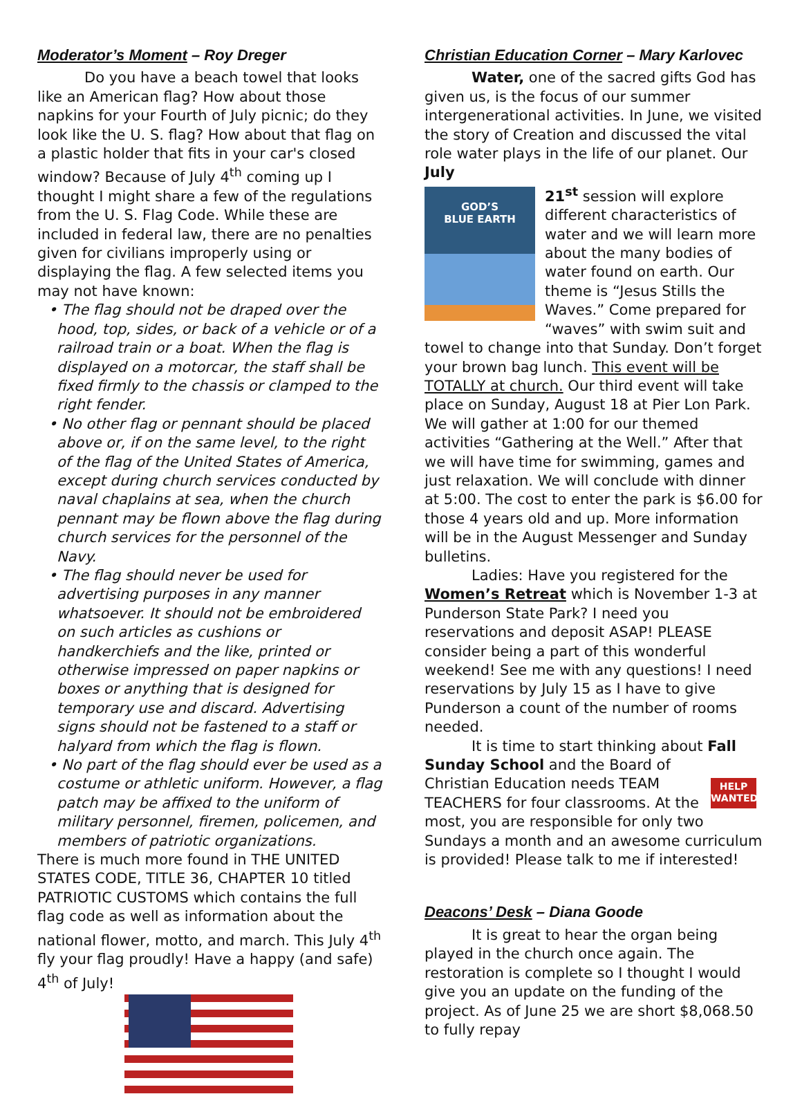Moderator’s Moment – Roy Dreger
Do you have a beach towel that looks like an American flag? How about those napkins for your Fourth of July picnic; do they look like the U. S. flag? How about that flag on a plastic holder that fits in your car's closed window? Because of July 4<sup>th</sup> coming up I thought I might share a few of the regulations from the U. S. Flag Code. While these are included in federal law, there are no penalties given for civilians improperly using or displaying the flag. A few selected items you may not have known:
• The flag should not be draped over the hood, top, sides, or back of a vehicle or of a railroad train or a boat. When the flag is displayed on a motorcar, the staff shall be fixed firmly to the chassis or clamped to the right fender.
• No other flag or pennant should be placed above or, if on the same level, to the right of the flag of the United States of America, except during church services conducted by naval chaplains at sea, when the church pennant may be flown above the flag during church services for the personnel of the Navy.
• The flag should never be used for advertising purposes in any manner whatsoever. It should not be embroidered on such articles as cushions or handkerchiefs and the like, printed or otherwise impressed on paper napkins or boxes or anything that is designed for temporary use and discard. Advertising signs should not be fastened to a staff or halyard from which the flag is flown.
• No part of the flag should ever be used as a costume or athletic uniform. However, a flag patch may be affixed to the uniform of military personnel, firemen, policemen, and members of patriotic organizations.
There is much more found in THE UNITED STATES CODE, TITLE 36, CHAPTER 10 titled PATRIOTIC CUSTOMS which contains the full flag code as well as information about the national flower, motto, and march. This July 4<sup>th</sup> fly your flag proudly! Have a happy (and safe) 4<sup>th</sup> of July!
Christian Education Corner – Mary Karlovec
Water, one of the sacred gifts God has given us, is the focus of our summer intergenerational activities. In June, we visited the story of Creation and discussed the vital role water plays in the life of our planet. Our July
GOD’S
BLUE EARTH
21<sup>st</sup> session will explore different characteristics of water and we will learn more about the many bodies of water found on earth. Our theme is “Jesus Stills the Waves.” Come prepared for “waves” with swim suit and towel to change into that Sunday. Don’t forget your brown bag lunch. This event will be TOTALLY at church. Our third event will take place on Sunday, August 18 at Pier Lon Park. We will gather at 1:00 for our themed activities “Gathering at the Well.” After that we will have time for swimming, games and just relaxation. We will conclude with dinner at 5:00. The cost to enter the park is $6.00 for those 4 years old and up. More information will be in the August Messenger and Sunday bulletins.
Ladies: Have you registered for the Women’s Retreat which is November 1-3 at Punderson State Park? I need you reservations and deposit ASAP! PLEASE consider being a part of this wonderful weekend! See me with any questions! I need reservations by July 15 as I have to give Punderson a count of the number of rooms needed.
It is time to start thinking about Fall
HELP
WANTED
Sunday School and the Board of Christian Education needs TEAM TEACHERS for four classrooms. At the most, you are responsible for only two Sundays a month and an awesome curriculum is provided! Please talk to me if interested!
Deacons’ Desk – Diana Goode
It is great to hear the organ being played in the church once again. The restoration is complete so I thought I would give you an update on the funding of the project. As of June 25 we are short $8,068.50 to fully repay